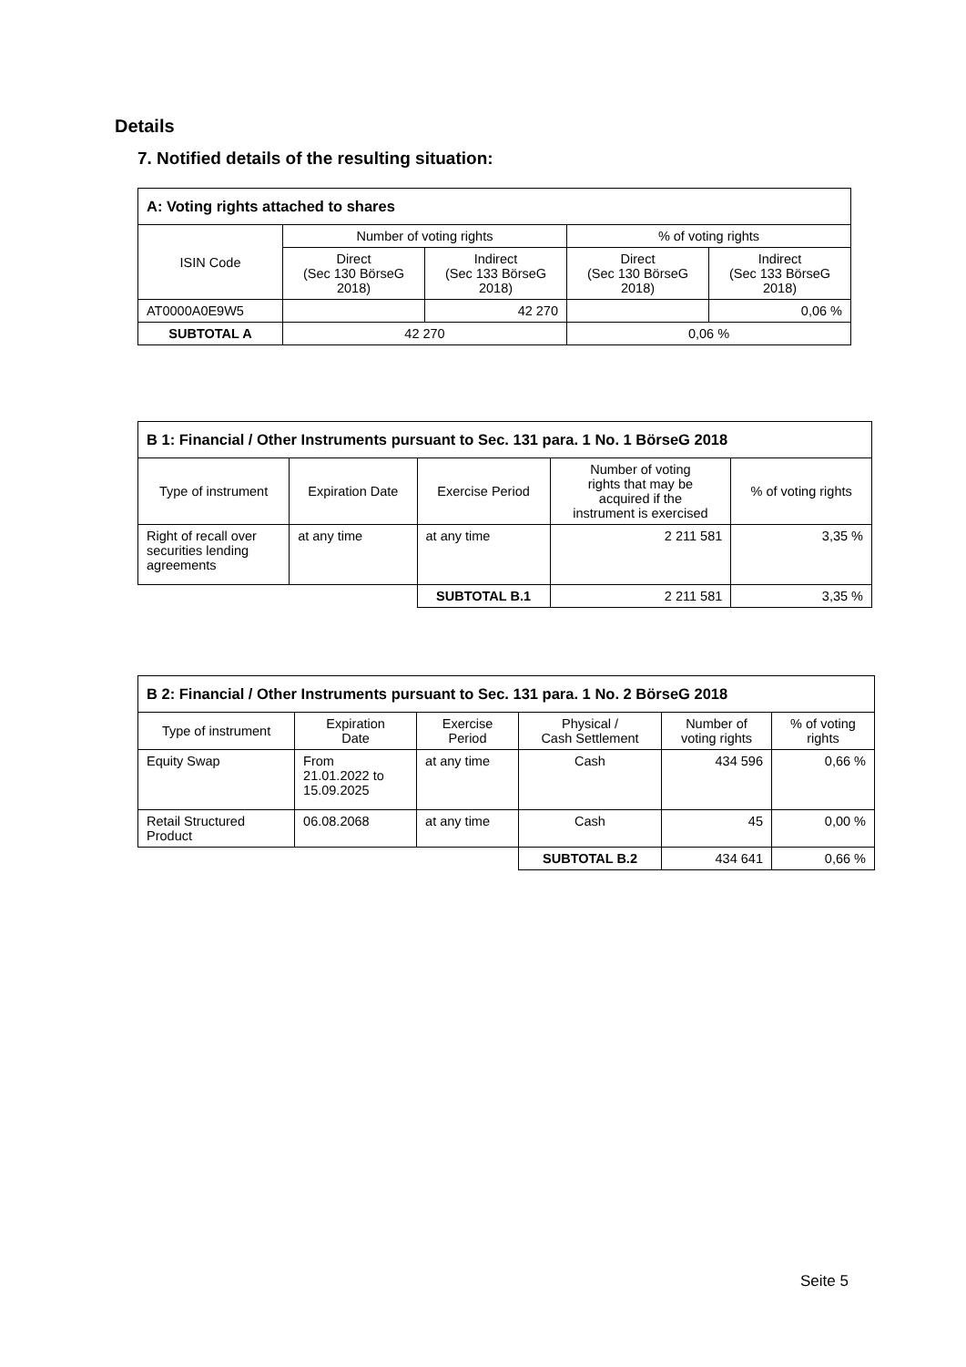Details
7. Notified details of the resulting situation:
| A: Voting rights attached to shares | | | | |
| --- | --- | --- | --- | --- |
| ISIN Code | Number of voting rights | | % of voting rights | |
| | Direct (Sec 130 BörseG 2018) | Indirect (Sec 133 BörseG 2018) | Direct (Sec 130 BörseG 2018) | Indirect (Sec 133 BörseG 2018) |
| AT0000A0E9W5 | | 42 270 | | 0,06 % |
| SUBTOTAL A | 42 270 | | 0,06 % | |
| B 1: Financial / Other Instruments pursuant to Sec. 131 para. 1 No. 1 BörseG 2018 | | | | |
| --- | --- | --- | --- | --- |
| Type of instrument | Expiration Date | Exercise Period | Number of voting rights that may be acquired if the instrument is exercised | % of voting rights |
| Right of recall over securities lending agreements | at any time | at any time | 2 211 581 | 3,35 % |
| | | SUBTOTAL B.1 | 2 211 581 | 3,35 % |
| B 2: Financial / Other Instruments pursuant to Sec. 131 para. 1 No. 2 BörseG 2018 | | | | | |
| --- | --- | --- | --- | --- | --- |
| Type of instrument | Expiration Date | Exercise Period | Physical / Cash Settlement | Number of voting rights | % of voting rights |
| Equity Swap | From 21.01.2022 to 15.09.2025 | at any time | Cash | 434 596 | 0,66 % |
| Retail Structured Product | 06.08.2068 | at any time | Cash | 45 | 0,00 % |
| | | | SUBTOTAL B.2 | 434 641 | 0,66 % |
Seite 5